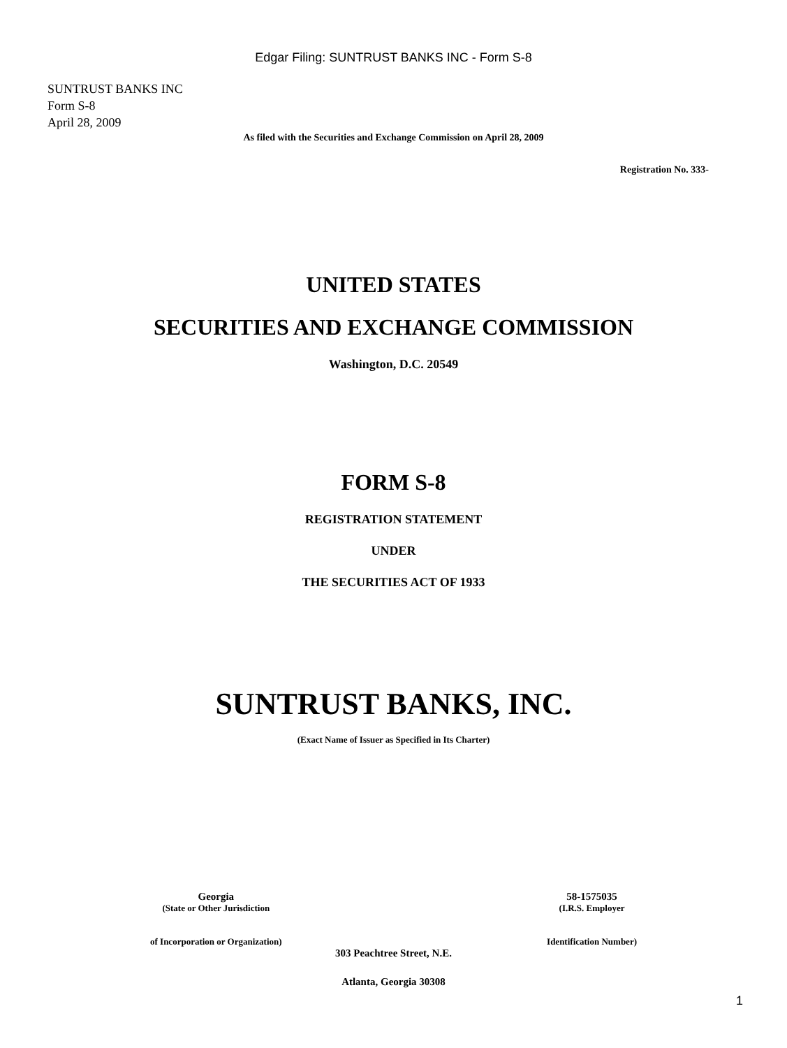Edgar Filing: SUNTRUST BANKS INC - Form S-8
SUNTRUST BANKS INC
Form S-8
April 28, 2009
As filed with the Securities and Exchange Commission on April 28, 2009
Registration No. 333-
UNITED STATES
SECURITIES AND EXCHANGE COMMISSION
Washington, D.C. 20549
FORM S-8
REGISTRATION STATEMENT
UNDER
THE SECURITIES ACT OF 1933
SUNTRUST BANKS, INC.
(Exact Name of Issuer as Specified in Its Charter)
Georgia
(State or Other Jurisdiction
of Incorporation or Organization)
58-1575035
(I.R.S. Employer
Identification Number)
303 Peachtree Street, N.E.
Atlanta, Georgia 30308
1